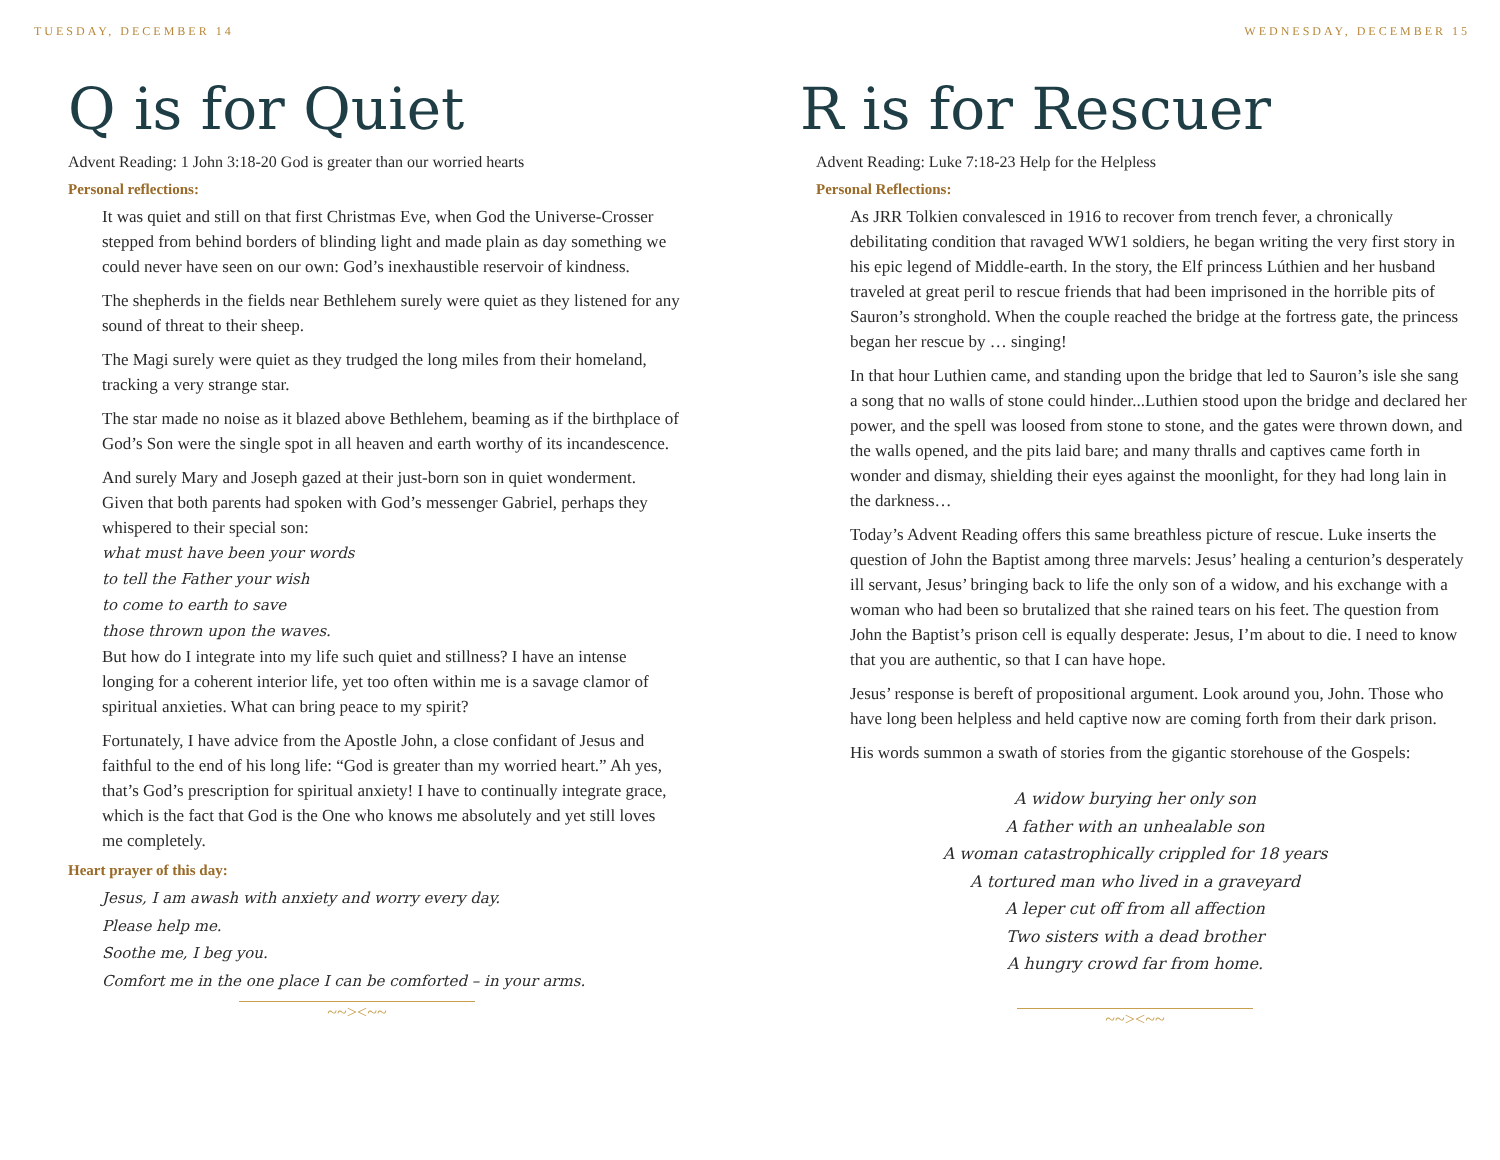TUESDAY, DECEMBER 14
Q is for Quiet
Advent Reading: 1 John 3:18-20 God is greater than our worried hearts
Personal reflections:
It was quiet and still on that first Christmas Eve, when God the Universe-Crosser stepped from behind borders of blinding light and made plain as day something we could never have seen on our own: God’s inexhaustible reservoir of kindness.
The shepherds in the fields near Bethlehem surely were quiet as they listened for any sound of threat to their sheep.
The Magi surely were quiet as they trudged the long miles from their homeland, tracking a very strange star.
The star made no noise as it blazed above Bethlehem, beaming as if the birthplace of God’s Son were the single spot in all heaven and earth worthy of its incandescence.
And surely Mary and Joseph gazed at their just-born son in quiet wonderment. Given that both parents had spoken with God’s messenger Gabriel, perhaps they whispered to their special son:
what must have been your words
to tell the Father your wish
to come to earth to save
those thrown upon the waves.
But how do I integrate into my life such quiet and stillness? I have an intense longing for a coherent interior life, yet too often within me is a savage clamor of spiritual anxieties. What can bring peace to my spirit?
Fortunately, I have advice from the Apostle John, a close confidant of Jesus and faithful to the end of his long life: “God is greater than my worried heart.” Ah yes, that’s God’s prescription for spiritual anxiety! I have to continually integrate grace, which is the fact that God is the One who knows me absolutely and yet still loves me completely.
Heart prayer of this day:
Jesus, I am awash with anxiety and worry every day.
Please help me.
Soothe me, I beg you.
Comfort me in the one place I can be comforted – in your arms.
~~><~~
WEDNESDAY, DECEMBER 15
R is for Rescuer
Advent Reading: Luke 7:18-23 Help for the Helpless
Personal Reflections:
As JRR Tolkien convalesced in 1916 to recover from trench fever, a chronically debilitating condition that ravaged WW1 soldiers, he began writing the very first story in his epic legend of Middle-earth. In the story, the Elf princess Lúthien and her husband traveled at great peril to rescue friends that had been imprisoned in the horrible pits of Sauron’s stronghold. When the couple reached the bridge at the fortress gate, the princess began her rescue by … singing!
In that hour Luthien came, and standing upon the bridge that led to Sauron’s isle she sang a song that no walls of stone could hinder...Luthien stood upon the bridge and declared her power, and the spell was loosed from stone to stone, and the gates were thrown down, and the walls opened, and the pits laid bare; and many thralls and captives came forth in wonder and dismay, shielding their eyes against the moonlight, for they had long lain in the darkness…
Today’s Advent Reading offers this same breathless picture of rescue. Luke inserts the question of John the Baptist among three marvels: Jesus’ healing a centurion’s desperately ill servant, Jesus’ bringing back to life the only son of a widow, and his exchange with a woman who had been so brutalized that she rained tears on his feet. The question from John the Baptist’s prison cell is equally desperate: Jesus, I’m about to die. I need to know that you are authentic, so that I can have hope.
Jesus’ response is bereft of propositional argument. Look around you, John. Those who have long been helpless and held captive now are coming forth from their dark prison.
His words summon a swath of stories from the gigantic storehouse of the Gospels:
A widow burying her only son
A father with an unhealable son
A woman catastrophically crippled for 18 years
A tortured man who lived in a graveyard
A leper cut off from all affection
Two sisters with a dead brother
A hungry crowd far from home.
~~><~~